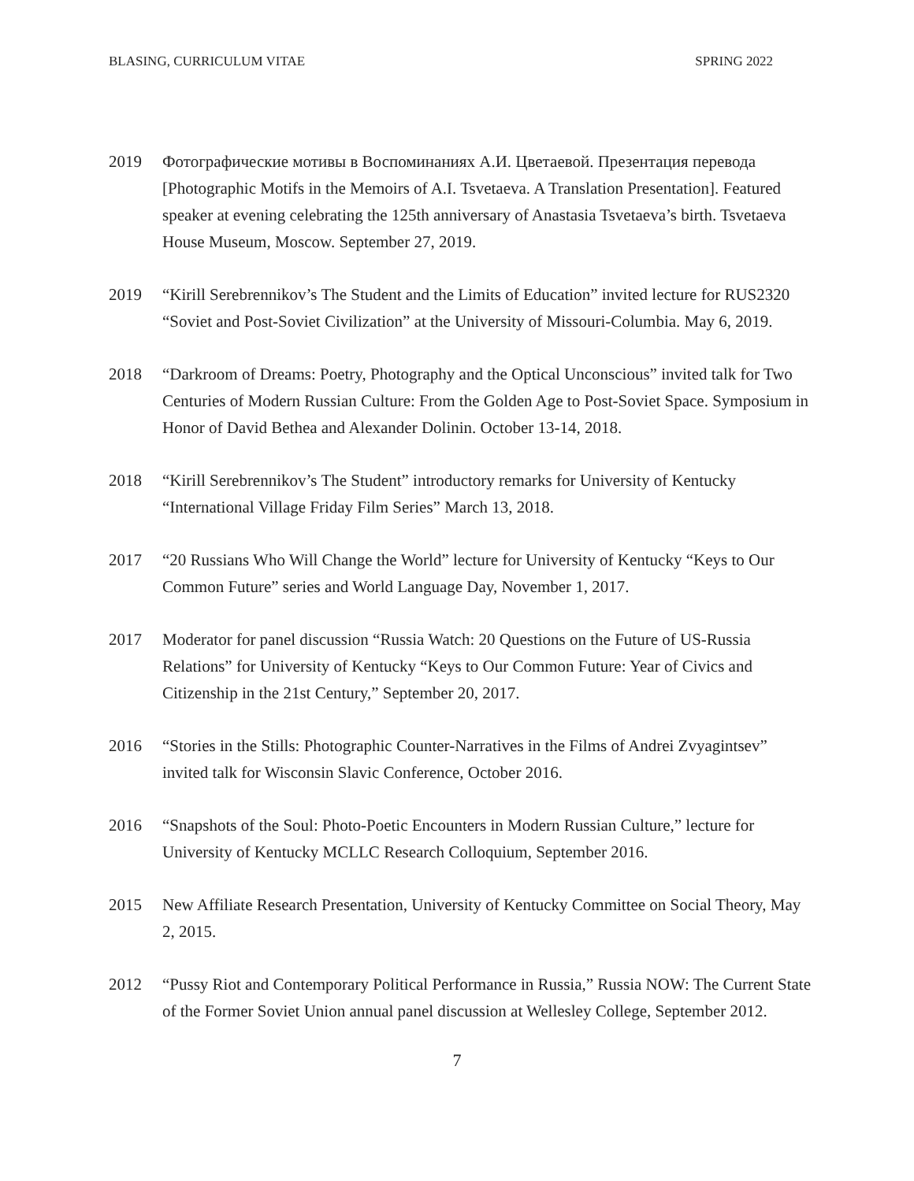BLASING, CURRICULUM VITAE SPRING 2022
2019 Фотографические мотивы в Воспоминаниях А.И. Цветаевой. Презентация перевода [Photographic Motifs in the Memoirs of A.I. Tsvetaeva. A Translation Presentation]. Featured speaker at evening celebrating the 125th anniversary of Anastasia Tsvetaeva’s birth. Tsvetaeva House Museum, Moscow. September 27, 2019.
2019 “Kirill Serebrennikov’s The Student and the Limits of Education” invited lecture for RUS2320 “Soviet and Post-Soviet Civilization” at the University of Missouri-Columbia. May 6, 2019.
2018 “Darkroom of Dreams: Poetry, Photography and the Optical Unconscious” invited talk for Two Centuries of Modern Russian Culture: From the Golden Age to Post-Soviet Space. Symposium in Honor of David Bethea and Alexander Dolinin. October 13-14, 2018.
2018 “Kirill Serebrennikov’s The Student” introductory remarks for University of Kentucky “International Village Friday Film Series” March 13, 2018.
2017 “20 Russians Who Will Change the World” lecture for University of Kentucky “Keys to Our Common Future” series and World Language Day, November 1, 2017.
2017 Moderator for panel discussion “Russia Watch: 20 Questions on the Future of US-Russia Relations” for University of Kentucky “Keys to Our Common Future: Year of Civics and Citizenship in the 21st Century,” September 20, 2017.
2016 “Stories in the Stills: Photographic Counter-Narratives in the Films of Andrei Zvyagintsev” invited talk for Wisconsin Slavic Conference, October 2016.
2016 “Snapshots of the Soul: Photo-Poetic Encounters in Modern Russian Culture,” lecture for University of Kentucky MCLLC Research Colloquium, September 2016.
2015 New Affiliate Research Presentation, University of Kentucky Committee on Social Theory, May 2, 2015.
2012 “Pussy Riot and Contemporary Political Performance in Russia,” Russia NOW: The Current State of the Former Soviet Union annual panel discussion at Wellesley College, September 2012.
7